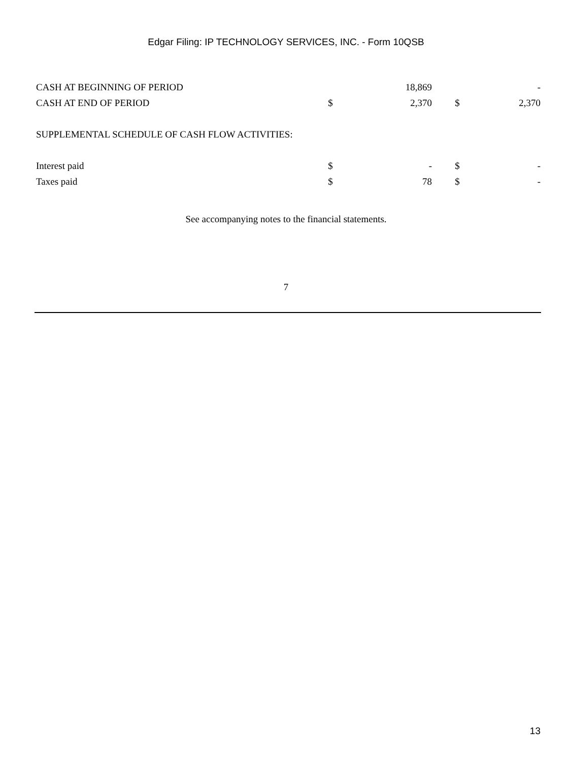Edgar Filing: IP TECHNOLOGY SERVICES, INC. - Form 10QSB
| CASH AT BEGINNING OF PERIOD | | 18,869 | | - |
| CASH AT END OF PERIOD | $ | 2,370 | $ | 2,370 |
| SUPPLEMENTAL SCHEDULE OF CASH FLOW ACTIVITIES: | | | | |
| Interest paid | $ | - | $ | - |
| Taxes paid | $ | 78 | $ | - |
See accompanying notes to the financial statements.
7
13